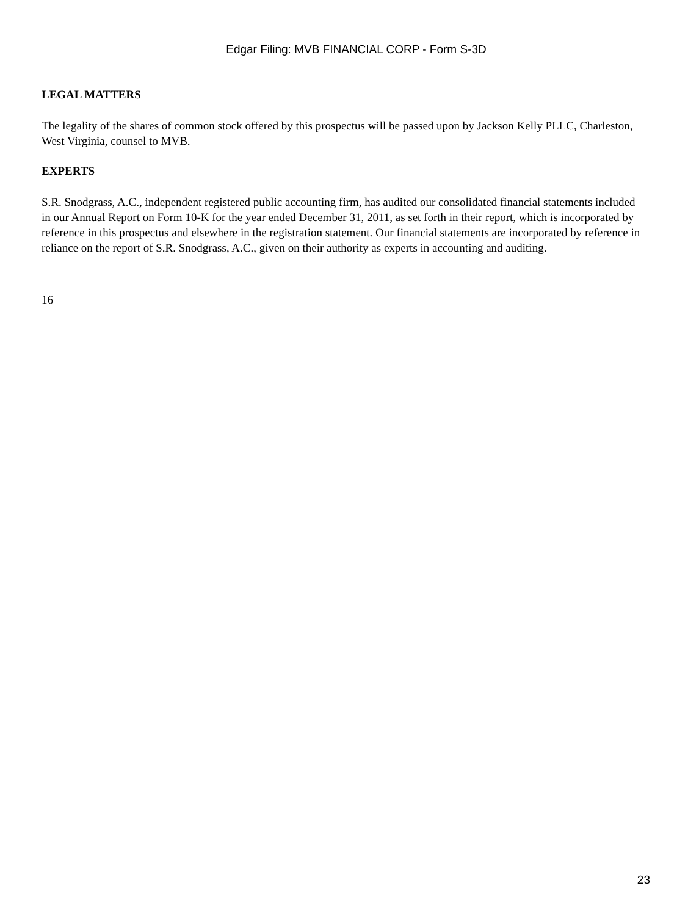Edgar Filing: MVB FINANCIAL CORP - Form S-3D
LEGAL MATTERS
The legality of the shares of common stock offered by this prospectus will be passed upon by Jackson Kelly PLLC, Charleston, West Virginia, counsel to MVB.
EXPERTS
S.R. Snodgrass, A.C., independent registered public accounting firm, has audited our consolidated financial statements included in our Annual Report on Form 10-K for the year ended December 31, 2011, as set forth in their report, which is incorporated by reference in this prospectus and elsewhere in the registration statement. Our financial statements are incorporated by reference in reliance on the report of S.R. Snodgrass, A.C., given on their authority as experts in accounting and auditing.
16
23